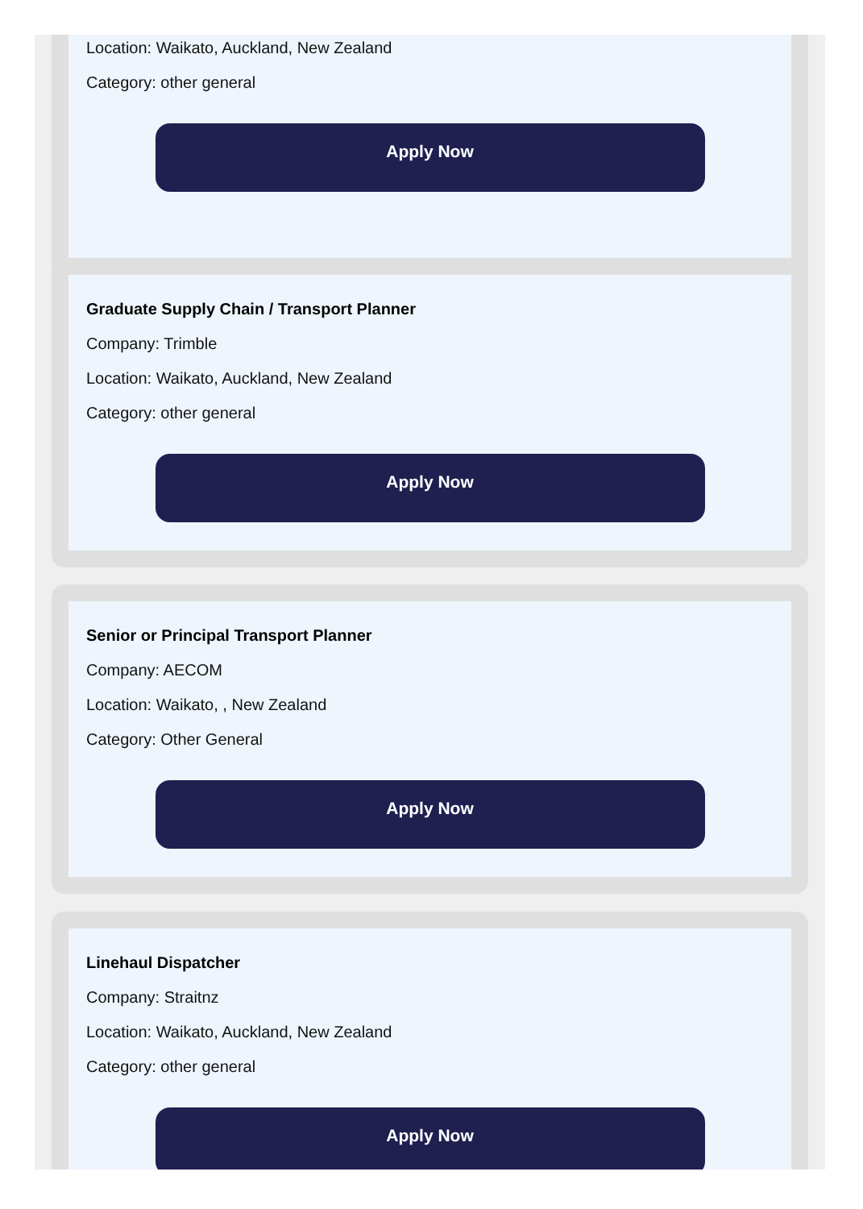Location: Waikato, Auckland, New Zealand
Category: other general
Apply Now
Graduate Supply Chain / Transport Planner
Company: Trimble
Location: Waikato, Auckland, New Zealand
Category: other general
Apply Now
Senior or Principal Transport Planner
Company: AECOM
Location: Waikato, , New Zealand
Category: Other General
Apply Now
Linehaul Dispatcher
Company: Straitnz
Location: Waikato, Auckland, New Zealand
Category: other general
Apply Now